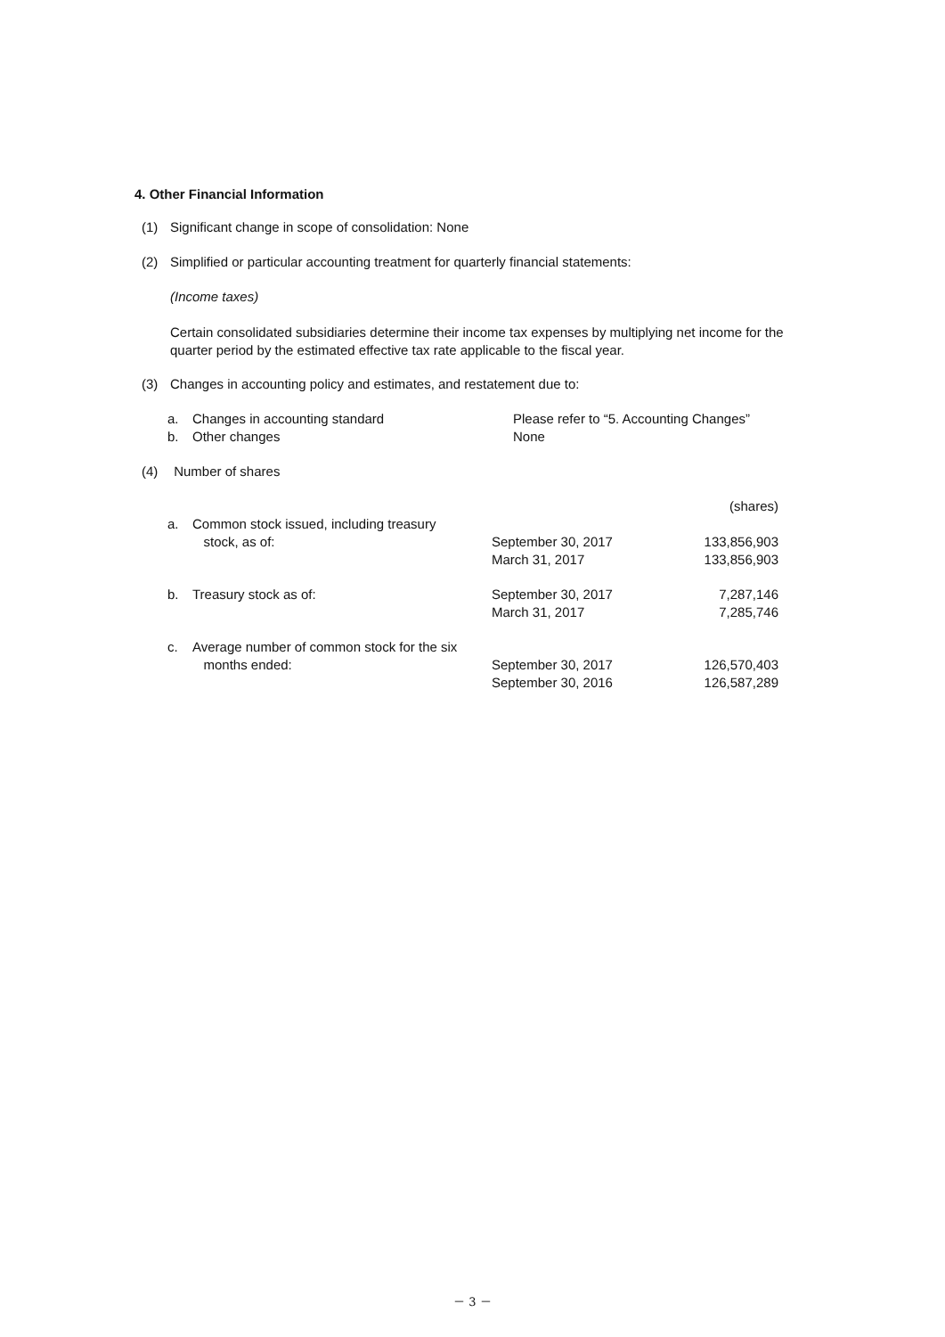4. Other Financial Information
(1) Significant change in scope of consolidation: None
(2) Simplified or particular accounting treatment for quarterly financial statements:
(Income taxes)
Certain consolidated subsidiaries determine their income tax expenses by multiplying net income for the quarter period by the estimated effective tax rate applicable to the fiscal year.
(3) Changes in accounting policy and estimates, and restatement due to:
| a. | Changes in accounting standard | Please refer to “5. Accounting Changes” |
| b. | Other changes | None |
(4) Number of shares
| | | | (shares) |
| a. | Common stock issued, including treasury stock, as of: | September 30, 2017 March 31, 2017 | 133,856,903 133,856,903 |
| b. | Treasury stock as of: | September 30, 2017 March 31, 2017 | 7,287,146 7,285,746 |
| c. | Average number of common stock for the six months ended: | September 30, 2017 September 30, 2016 | 126,570,403 126,587,289 |
－ 3 －